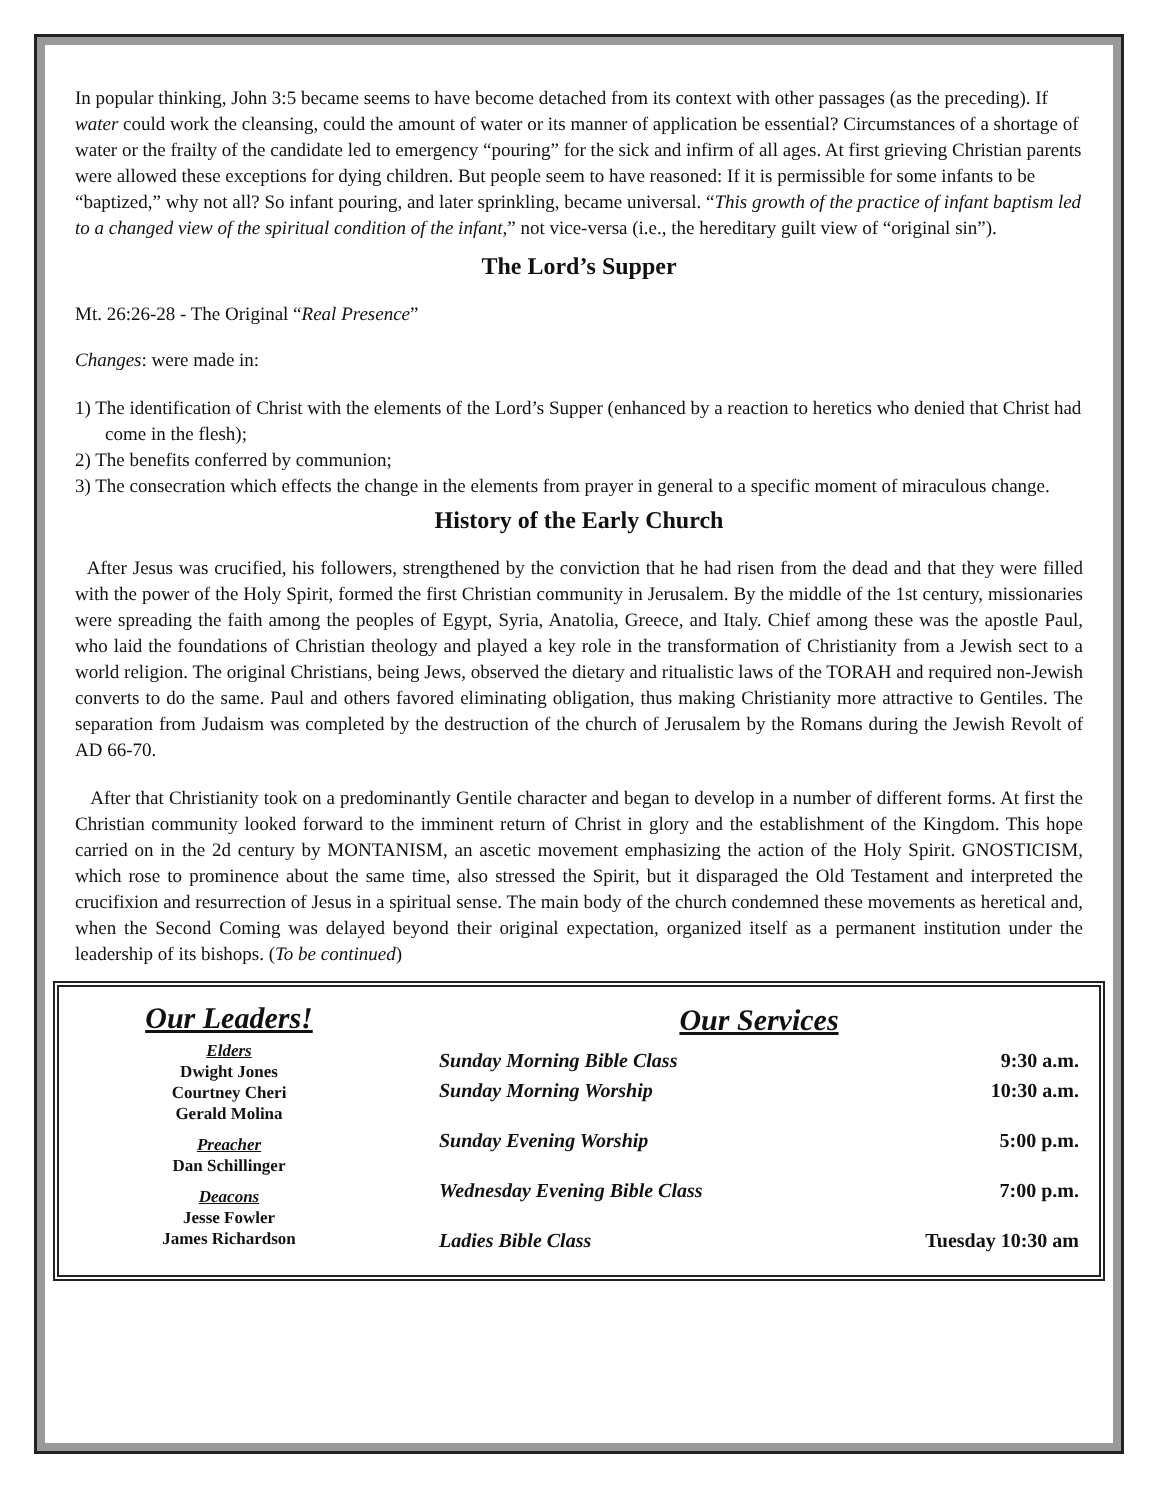In popular thinking, John 3:5 became seems to have become detached from its context with other passages (as the preceding). If water could work the cleansing, could the amount of water or its manner of application be essential? Circumstances of a shortage of water or the frailty of the candidate led to emergency “pouring” for the sick and infirm of all ages. At first grieving Christian parents were allowed these exceptions for dying children. But people seem to have reasoned: If it is permissible for some infants to be “baptized,” why not all? So infant pouring, and later sprinkling, became universal. “This growth of the practice of infant baptism led to a changed view of the spiritual condition of the infant,” not vice-versa (i.e., the hereditary guilt view of “original sin”).
The Lord’s Supper
Mt. 26:26-28 - The Original “Real Presence”
Changes: were made in:
1) The identification of Christ with the elements of the Lord’s Supper (enhanced by a reaction to heretics who denied that Christ had come in the flesh);
2) The benefits conferred by communion;
3) The consecration which effects the change in the elements from prayer in general to a specific moment of miraculous change.
History of the Early Church
After Jesus was crucified, his followers, strengthened by the conviction that he had risen from the dead and that they were filled with the power of the Holy Spirit, formed the first Christian community in Jerusalem. By the middle of the 1st century, missionaries were spreading the faith among the peoples of Egypt, Syria, Anatolia, Greece, and Italy. Chief among these was the apostle Paul, who laid the foundations of Christian theology and played a key role in the transformation of Christianity from a Jewish sect to a world religion. The original Christians, being Jews, observed the dietary and ritualistic laws of the TORAH and required non-Jewish converts to do the same. Paul and others favored eliminating obligation, thus making Christianity more attractive to Gentiles. The separation from Judaism was completed by the destruction of the church of Jerusalem by the Romans during the Jewish Revolt of AD 66-70.
After that Christianity took on a predominantly Gentile character and began to develop in a number of different forms. At first the Christian community looked forward to the imminent return of Christ in glory and the establishment of the Kingdom. This hope carried on in the 2d century by MONTANISM, an ascetic movement emphasizing the action of the Holy Spirit. GNOSTICISM, which rose to prominence about the same time, also stressed the Spirit, but it disparaged the Old Testament and interpreted the crucifixion and resurrection of Jesus in a spiritual sense. The main body of the church condemned these movements as heretical and, when the Second Coming was delayed beyond their original expectation, organized itself as a permanent institution under the leadership of its bishops. (To be continued)
Our Leaders!
Elders
Dwight Jones
Courtney Cheri
Gerald Molina
Preacher
Dan Schillinger
Deacons
Jesse Fowler
James Richardson
Our Services
| Sunday Morning Bible Class | 9:30 a.m. |
| Sunday Morning Worship | 10:30 a.m. |
| Sunday Evening Worship | 5:00 p.m. |
| Wednesday Evening Bible Class | 7:00 p.m. |
| Ladies Bible Class | Tuesday 10:30 am |